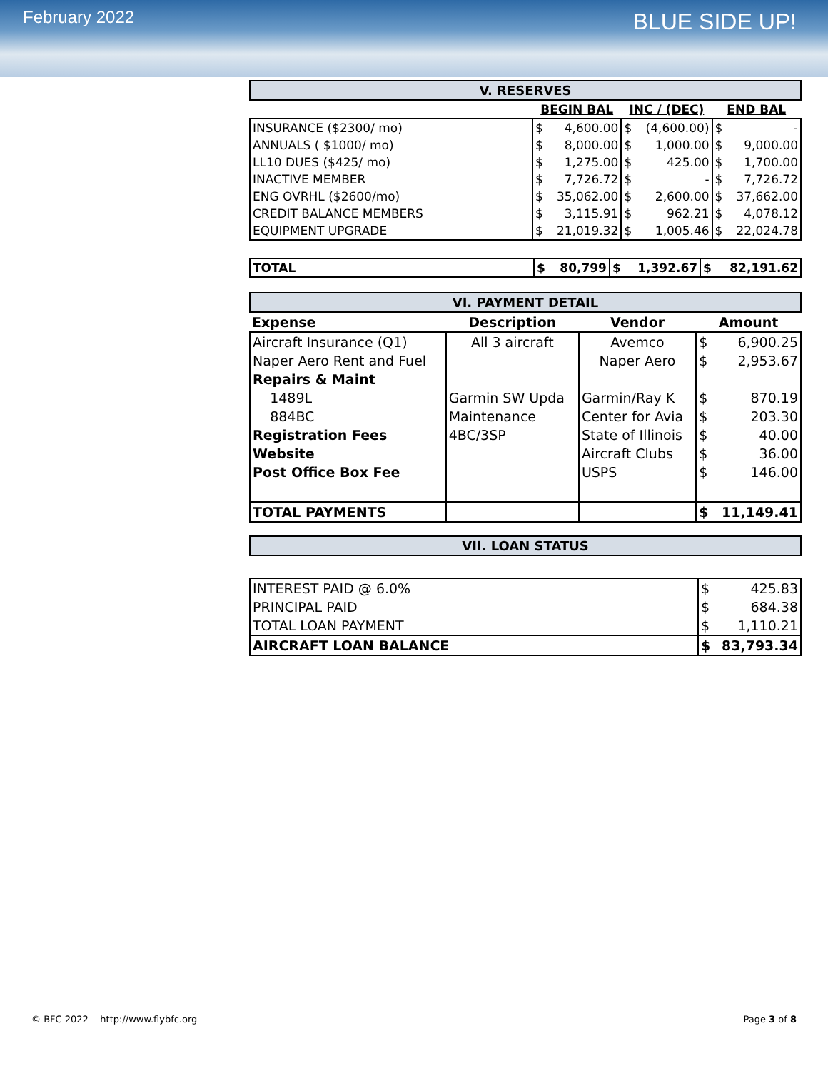February 2022
BLUE SIDE UP!
V. RESERVES
| | BEGIN BAL | | INC / (DEC) | | END BAL | |
| INSURANCE ($2300/ mo) | $ | 4,600.00 | $ | (4,600.00) | $ | - |
| ANNUALS ( $1000/ mo) | $ | 8,000.00 | $ | 1,000.00 | $ | 9,000.00 |
| LL10 DUES ($425/ mo) | $ | 1,275.00 | $ | 425.00 | $ | 1,700.00 |
| INACTIVE MEMBER | $ | 7,726.72 | $ | - | $ | 7,726.72 |
| ENG OVRHL ($2600/mo) | $ | 35,062.00 | $ | 2,600.00 | $ | 37,662.00 |
| CREDIT BALANCE MEMBERS | $ | 3,115.91 | $ | 962.21 | $ | 4,078.12 |
| EQUIPMENT UPGRADE | $ | 21,019.32 | $ | 1,005.46 | $ | 22,024.78 |
| TOTAL | $ | 80,799 | $ | 1,392.67 | $ | 82,191.62 |
VI. PAYMENT DETAIL
| Expense | Description | Vendor | Amount | |
| Aircraft Insurance (Q1) | All 3 aircraft | Avemco | $ | 6,900.25 |
| Naper Aero Rent and Fuel | | Naper Aero | $ | 2,953.67 |
| Repairs & Maint | | | | |
| 1489L | Garmin SW Upda | Garmin/Ray K | $ | 870.19 |
| 884BC | Maintenance | Center for Avia | $ | 203.30 |
| Registration Fees | 4BC/3SP | State of Illinois | $ | 40.00 |
| Website | | Aircraft Clubs | $ | 36.00 |
| Post Office Box Fee | | USPS | $ | 146.00 |
| TOTAL PAYMENTS | | | $ | 11,149.41 |
VII. LOAN STATUS
| INTEREST PAID @ 6.0% | $ | 425.83 |
| PRINCIPAL PAID | $ | 684.38 |
| TOTAL LOAN PAYMENT | $ | 1,110.21 |
| AIRCRAFT LOAN BALANCE | $ | 83,793.34 |
© BFC 2022 http://www.flybfc.org Page 3 of 8